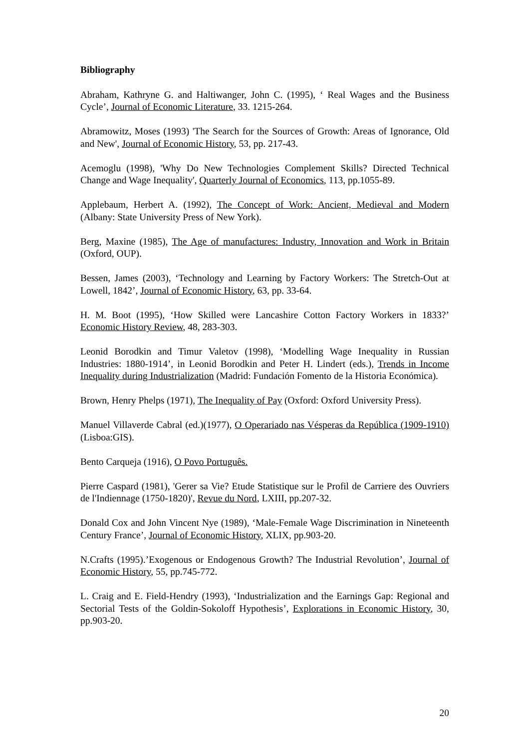Bibliography
Abraham, Kathryne G. and Haltiwanger, John C. (1995), ‘ Real Wages and the Business Cycle’, Journal of Economic Literature, 33. 1215-264.
Abramowitz, Moses (1993) 'The Search for the Sources of Growth: Areas of Ignorance, Old and New', Journal of Economic History, 53, pp. 217-43.
Acemoglu (1998), 'Why Do New Technologies Complement Skills? Directed Technical Change and Wage Inequality', Quarterly Journal of Economics, 113, pp.1055-89.
Applebaum, Herbert A. (1992), The Concept of Work: Ancient, Medieval and Modern (Albany: State University Press of New York).
Berg, Maxine (1985), The Age of manufactures: Industry, Innovation and Work in Britain (Oxford, OUP).
Bessen, James (2003), ‘Technology and Learning by Factory Workers: The Stretch-Out at Lowell, 1842’, Journal of Economic History, 63, pp. 33-64.
H. M. Boot (1995), ‘How Skilled were Lancashire Cotton Factory Workers in 1833?’ Economic History Review, 48, 283-303.
Leonid Borodkin and Timur Valetov (1998), ‘Modelling Wage Inequality in Russian Industries: 1880-1914’, in Leonid Borodkin and Peter H. Lindert (eds.), Trends in Income Inequality during Industrialization (Madrid: Fundación Fomento de la Historia Económica).
Brown, Henry Phelps (1971), The Inequality of Pay (Oxford: Oxford University Press).
Manuel Villaverde Cabral (ed.)(1977), O Operariado nas Vésperas da República (1909-1910) (Lisboa:GIS).
Bento Carqueja (1916), O Povo Português.
Pierre Caspard (1981), 'Gerer sa Vie? Etude Statistique sur le Profil de Carriere des Ouvriers de l'Indiennage (1750-1820)', Revue du Nord, LXIII, pp.207-32.
Donald Cox and John Vincent Nye (1989), ‘Male-Female Wage Discrimination in Nineteenth Century France’, Journal of Economic History, XLIX, pp.903-20.
N.Crafts (1995).’Exogenous or Endogenous Growth? The Industrial Revolution’, Journal of Economic History, 55, pp.745-772.
L. Craig and E. Field-Hendry (1993), ‘Industrialization and the Earnings Gap: Regional and Sectorial Tests of the Goldin-Sokoloff Hypothesis’, Explorations in Economic History, 30, pp.903-20.
20